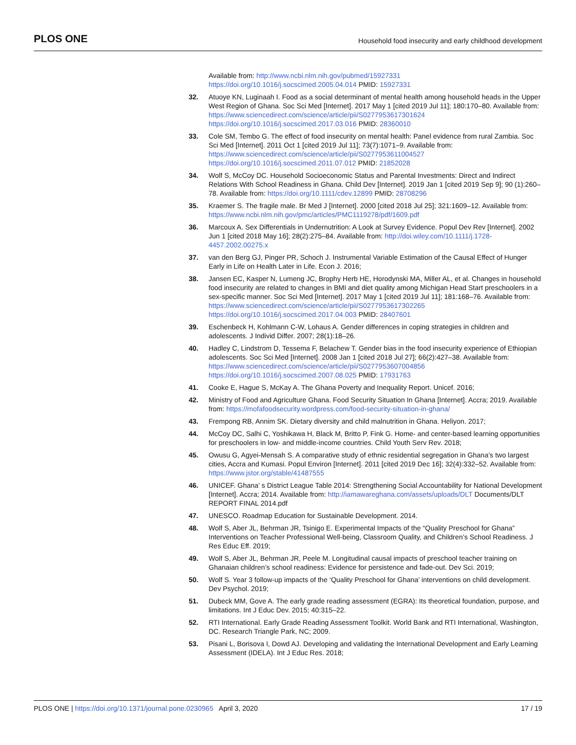PLOS ONE Household food insecurity and early childhood development
Available from: http://www.ncbi.nlm.nih.gov/pubmed/15927331 https://doi.org/10.1016/j.socscimed.2005.04.014 PMID: 15927331
32. Atuoye KN, Luginaah I. Food as a social determinant of mental health among household heads in the Upper West Region of Ghana. Soc Sci Med [Internet]. 2017 May 1 [cited 2019 Jul 11]; 180:170–80. Available from: https://www.sciencedirect.com/science/article/pii/S0277953617301624 https://doi.org/10.1016/j.socscimed.2017.03.016 PMID: 28360010
33. Cole SM, Tembo G. The effect of food insecurity on mental health: Panel evidence from rural Zambia. Soc Sci Med [Internet]. 2011 Oct 1 [cited 2019 Jul 11]; 73(7):1071–9. Available from: https://www.sciencedirect.com/science/article/pii/S0277953611004527 https://doi.org/10.1016/j.socscimed.2011.07.012 PMID: 21852028
34. Wolf S, McCoy DC. Household Socioeconomic Status and Parental Investments: Direct and Indirect Relations With School Readiness in Ghana. Child Dev [Internet]. 2019 Jan 1 [cited 2019 Sep 9]; 90 (1):260–78. Available from: https://doi.org/10.1111/cdev.12899 PMID: 28708296
35. Kraemer S. The fragile male. Br Med J [Internet]. 2000 [cited 2018 Jul 25]; 321:1609–12. Available from: https://www.ncbi.nlm.nih.gov/pmc/articles/PMC1119278/pdf/1609.pdf
36. Marcoux A. Sex Differentials in Undernutrition: A Look at Survey Evidence. Popul Dev Rev [Internet]. 2002 Jun 1 [cited 2018 May 16]; 28(2):275–84. Available from: http://doi.wiley.com/10.1111/j.1728-4457.2002.00275.x
37. van den Berg GJ, Pinger PR, Schoch J. Instrumental Variable Estimation of the Causal Effect of Hunger Early in Life on Health Later in Life. Econ J. 2016;
38. Jansen EC, Kasper N, Lumeng JC, Brophy Herb HE, Horodynski MA, Miller AL, et al. Changes in household food insecurity are related to changes in BMI and diet quality among Michigan Head Start preschoolers in a sex-specific manner. Soc Sci Med [Internet]. 2017 May 1 [cited 2019 Jul 11]; 181:168–76. Available from: https://www.sciencedirect.com/science/article/pii/S0277953617302265 https://doi.org/10.1016/j.socscimed.2017.04.003 PMID: 28407601
39. Eschenbeck H, Kohlmann C-W, Lohaus A. Gender differences in coping strategies in children and adolescents. J Individ Differ. 2007; 28(1):18–26.
40. Hadley C, Lindstrom D, Tessema F, Belachew T. Gender bias in the food insecurity experience of Ethiopian adolescents. Soc Sci Med [Internet]. 2008 Jan 1 [cited 2018 Jul 27]; 66(2):427–38. Available from: https://www.sciencedirect.com/science/article/pii/S0277953607004856 https://doi.org/10.1016/j.socscimed.2007.08.025 PMID: 17931763
41. Cooke E, Hague S, McKay A. The Ghana Poverty and Inequality Report. Unicef. 2016;
42. Ministry of Food and Agriculture Ghana. Food Security Situation In Ghana [Internet]. Accra; 2019. Available from: https://mofafoodsecurity.wordpress.com/food-security-situation-in-ghana/
43. Frempong RB, Annim SK. Dietary diversity and child malnutrition in Ghana. Heliyon. 2017;
44. McCoy DC, Salhi C, Yoshikawa H, Black M, Britto P, Fink G. Home- and center-based learning opportunities for preschoolers in low- and middle-income countries. Child Youth Serv Rev. 2018;
45. Owusu G, Agyei-Mensah S. A comparative study of ethnic residential segregation in Ghana’s two largest cities, Accra and Kumasi. Popul Environ [Internet]. 2011 [cited 2019 Dec 16]; 32(4):332–52. Available from: https://www.jstor.org/stable/41487555
46. UNICEF. Ghana’ s District League Table 2014: Strengthening Social Accountability for National Development [Internet]. Accra; 2014. Available from: http://iamawareghana.com/assets/uploads/DLT Documents/DLT REPORT FINAL 2014.pdf
47. UNESCO. Roadmap Education for Sustainable Development. 2014.
48. Wolf S, Aber JL, Behrman JR, Tsinigo E. Experimental Impacts of the “Quality Preschool for Ghana” Interventions on Teacher Professional Well-being, Classroom Quality, and Children’s School Readiness. J Res Educ Eff. 2019;
49. Wolf S, Aber JL, Behrman JR, Peele M. Longitudinal causal impacts of preschool teacher training on Ghanaian children’s school readiness: Evidence for persistence and fade-out. Dev Sci. 2019;
50. Wolf S. Year 3 follow-up impacts of the ‘Quality Preschool for Ghana’ interventions on child development. Dev Psychol. 2019;
51. Dubeck MM, Gove A. The early grade reading assessment (EGRA): Its theoretical foundation, purpose, and limitations. Int J Educ Dev. 2015; 40:315–22.
52. RTI International. Early Grade Reading Assessment Toolkit. World Bank and RTI International, Washington, DC. Research Triangle Park, NC; 2009.
53. Pisani L, Borisova I, Dowd AJ. Developing and validating the International Development and Early Learning Assessment (IDELA). Int J Educ Res. 2018;
PLOS ONE | https://doi.org/10.1371/journal.pone.0230965 April 3, 2020 17 / 19